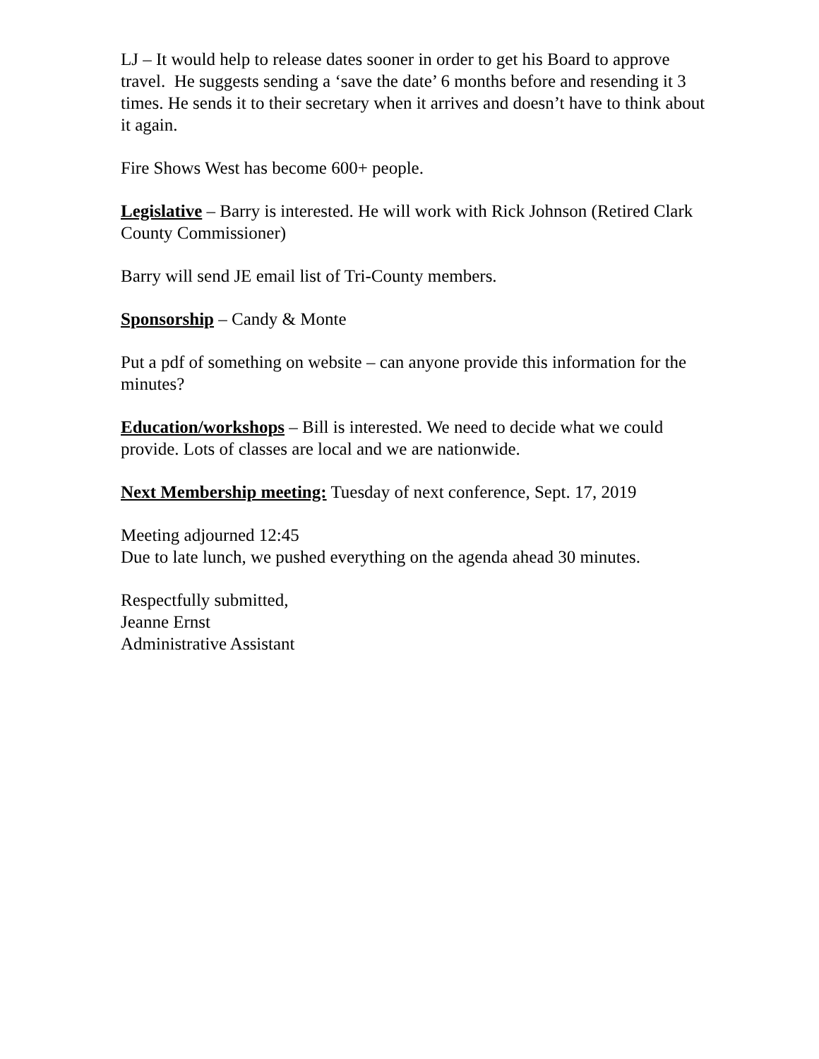LJ – It would help to release dates sooner in order to get his Board to approve travel. He suggests sending a ‘save the date’ 6 months before and resending it 3 times. He sends it to their secretary when it arrives and doesn’t have to think about it again.
Fire Shows West has become 600+ people.
Legislative – Barry is interested. He will work with Rick Johnson (Retired Clark County Commissioner)
Barry will send JE email list of Tri-County members.
Sponsorship – Candy & Monte
Put a pdf of something on website – can anyone provide this information for the minutes?
Education/workshops – Bill is interested. We need to decide what we could provide. Lots of classes are local and we are nationwide.
Next Membership meeting: Tuesday of next conference, Sept. 17, 2019
Meeting adjourned 12:45
Due to late lunch, we pushed everything on the agenda ahead 30 minutes.
Respectfully submitted,
Jeanne Ernst
Administrative Assistant